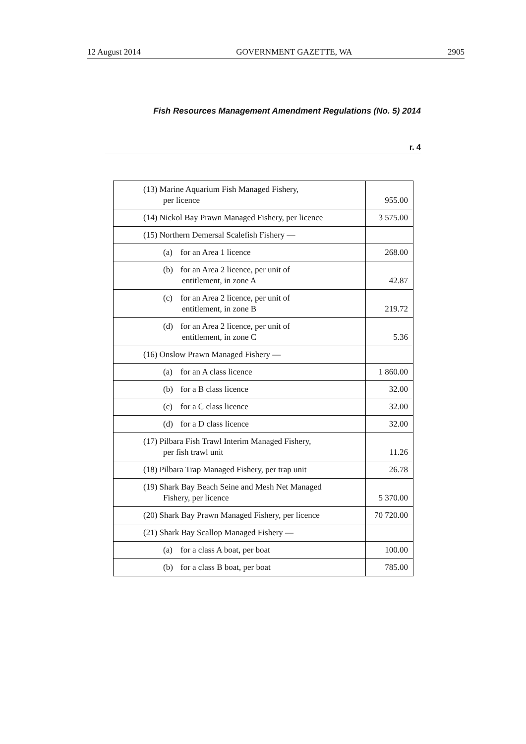12 August 2014 GOVERNMENT GAZETTE, WA 2905
Fish Resources Management Amendment Regulations (No. 5) 2014
r. 4
| (13) Marine Aquarium Fish Managed Fishery, per licence | 955.00 |
| (14) Nickol Bay Prawn Managed Fishery, per licence | 3 575.00 |
| (15) Northern Demersal Scalefish Fishery — | |
| (a) for an Area 1 licence | 268.00 |
| (b) for an Area 2 licence, per unit of entitlement, in zone A | 42.87 |
| (c) for an Area 2 licence, per unit of entitlement, in zone B | 219.72 |
| (d) for an Area 2 licence, per unit of entitlement, in zone C | 5.36 |
| (16) Onslow Prawn Managed Fishery — | |
| (a) for an A class licence | 1 860.00 |
| (b) for a B class licence | 32.00 |
| (c) for a C class licence | 32.00 |
| (d) for a D class licence | 32.00 |
| (17) Pilbara Fish Trawl Interim Managed Fishery, per fish trawl unit | 11.26 |
| (18) Pilbara Trap Managed Fishery, per trap unit | 26.78 |
| (19) Shark Bay Beach Seine and Mesh Net Managed Fishery, per licence | 5 370.00 |
| (20) Shark Bay Prawn Managed Fishery, per licence | 70 720.00 |
| (21) Shark Bay Scallop Managed Fishery — | |
| (a) for a class A boat, per boat | 100.00 |
| (b) for a class B boat, per boat | 785.00 |